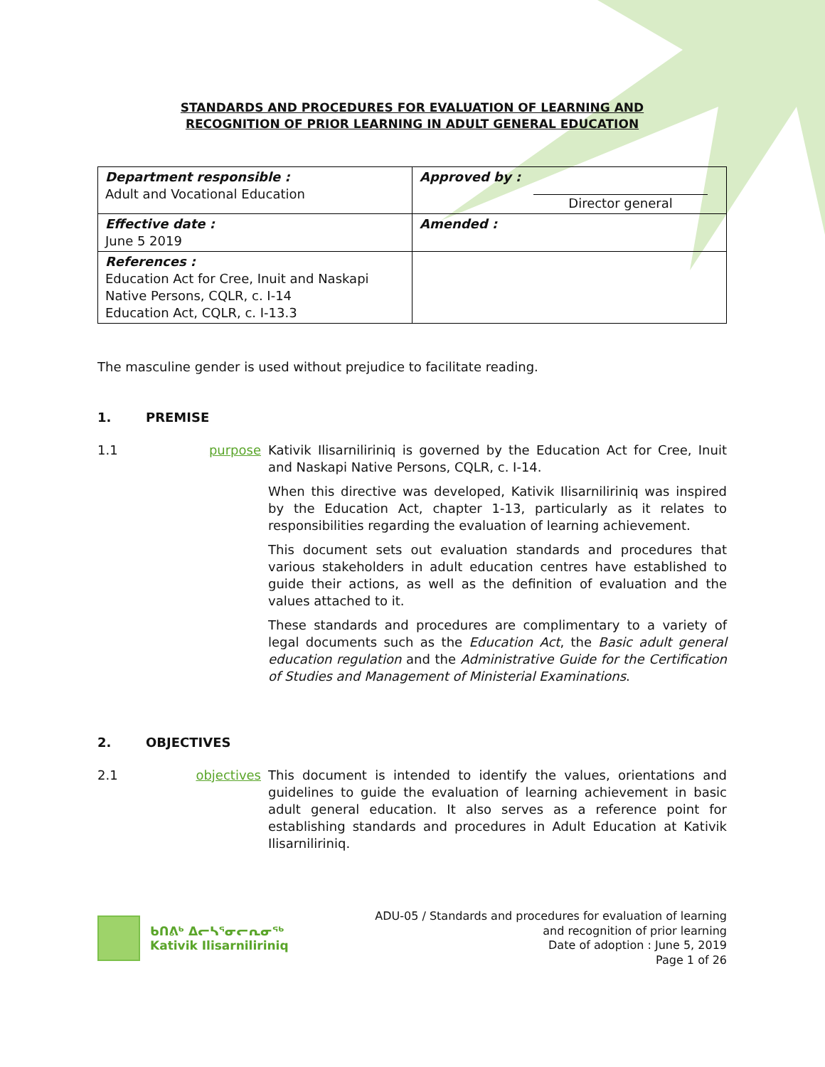STANDARDS AND PROCEDURES FOR EVALUATION OF LEARNING AND
RECOGNITION OF PRIOR LEARNING IN ADULT GENERAL EDUCATION
| Department responsible : Adult and Vocational Education | Approved by : Director general |
| Effective date : June 5 2019 | Amended : |
| References : Education Act for Cree, Inuit and Naskapi Native Persons, CQLR, c. I-14 Education Act, CQLR, c. I-13.3 | |
The masculine gender is used without prejudice to facilitate reading.
1. PREMISE
1.1 purpose Kativik Ilisarniliriniq is governed by the Education Act for Cree, Inuit and Naskapi Native Persons, CQLR, c. I-14.
When this directive was developed, Kativik Ilisarniliriniq was inspired by the Education Act, chapter 1-13, particularly as it relates to responsibilities regarding the evaluation of learning achievement.
This document sets out evaluation standards and procedures that various stakeholders in adult education centres have established to guide their actions, as well as the definition of evaluation and the values attached to it.
These standards and procedures are complimentary to a variety of legal documents such as the Education Act, the Basic adult general education regulation and the Administrative Guide for the Certification of Studies and Management of Ministerial Examinations.
2. OBJECTIVES
2.1 objectives This document is intended to identify the values, orientations and guidelines to guide the evaluation of learning achievement in basic adult general education. It also serves as a reference point for establishing standards and procedures in Adult Education at Kativik Ilisarniliriniq.
ᑲᑎᕕᒃ ᐃᓕᓴᕐᓂᓕᕆᓂᖅ
Kativik Ilisarniliriniq
ADU-05 / Standards and procedures for evaluation of learning
and recognition of prior learning
Date of adoption : June 5, 2019
Page 1 of 26